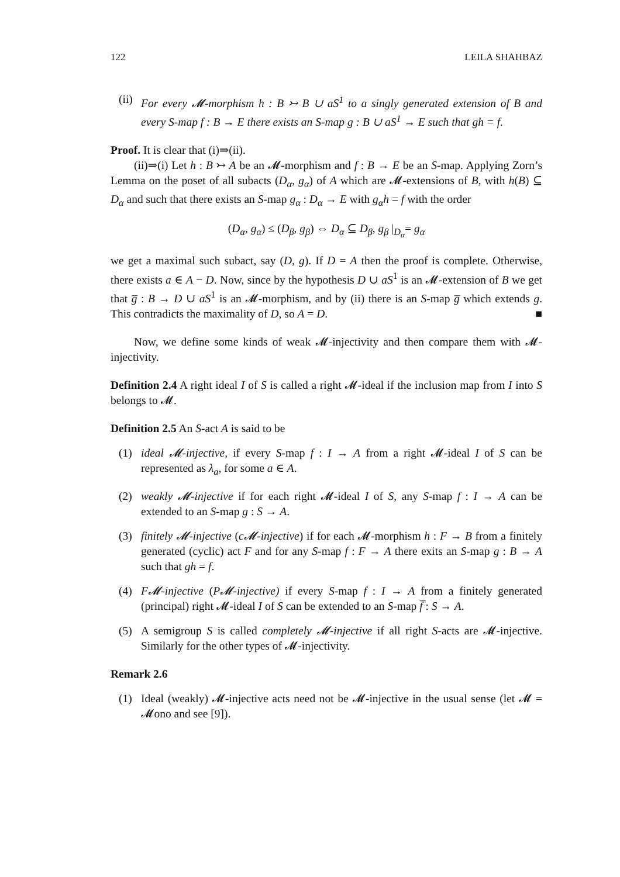122 LEILA SHAHBAZ
(ii) For every 𝓜-morphism h : B ↣ B ∪ aS<sup>1</sup> to a singly generated extension of B and every S-map f : B → E there exists an S-map g : B ∪ aS<sup>1</sup> → E such that gh = f.
Proof. It is clear that (i)⇒(ii).
(ii)⇒(i) Let h : B ↣ A be an 𝓜-morphism and f : B → E be an S-map. Applying Zorn’s Lemma on the poset of all subacts (D<sub>α</sub>, g<sub>α</sub>) of A which are 𝓜-extensions of B, with h(B) ⊆ D<sub>α</sub> and such that there exists an S-map g<sub>α</sub> : D<sub>α</sub> → E with g<sub>α</sub>h = f with the order
(D<sub>α</sub>, g<sub>α</sub>) ≤ (D<sub>β</sub>, g<sub>β</sub>) ⇔ D<sub>α</sub> ⊆ D<sub>β</sub>, g<sub>β</sub> |<sub>D<sub>α</sub></sub>= g<sub>α</sub>
we get a maximal such subact, say (D, g). If D = A then the proof is complete. Otherwise, there exists a ∈ A − D. Now, since by the hypothesis D ∪ aS<sup>1</sup> is an 𝓜-extension of B we get that g̅ : B → D ∪ aS<sup>1</sup> is an 𝓜-morphism, and by (ii) there is an S-map g̅ which extends g. This contradicts the maximality of D, so A = D. ■
Now, we define some kinds of weak 𝓜-injectivity and then compare them with 𝓜-injectivity.
Definition 2.4 A right ideal I of S is called a right 𝓜-ideal if the inclusion map from I into S belongs to 𝓜.
Definition 2.5 An S-act A is said to be
(1) ideal 𝓜-injective, if every S-map f : I → A from a right 𝓜-ideal I of S can be represented as λ<sub>a</sub>, for some a ∈ A.
(2) weakly 𝓜-injective if for each right 𝓜-ideal I of S, any S-map f : I → A can be extended to an S-map g : S → A.
(3) finitely 𝓜-injective (c𝓜-injective) if for each 𝓜-morphism h : F → B from a finitely generated (cyclic) act F and for any S-map f : F → A there exits an S-map g : B → A such that gh = f.
(4) F𝓜-injective (P𝓜-injective) if every S-map f : I → A from a finitely generated (principal) right 𝓜-ideal I of S can be extended to an S-map f̅ : S → A.
(5) A semigroup S is called completely 𝓜-injective if all right S-acts are 𝓜-injective. Similarly for the other types of 𝓜-injectivity.
Remark 2.6
(1) Ideal (weakly) 𝓜-injective acts need not be 𝓜-injective in the usual sense (let 𝓜 = 𝓜ono and see [9]).